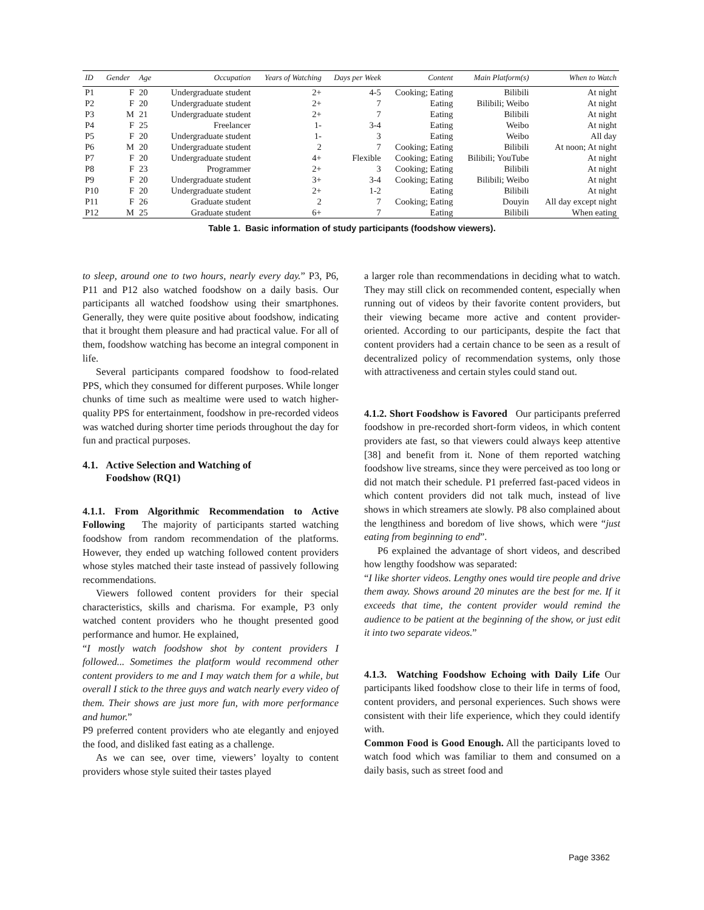| ID | Gender | Age | Occupation | Years of Watching | Days per Week | Content | Main Platform(s) | When to Watch |
| --- | --- | --- | --- | --- | --- | --- | --- | --- |
| P1 | F | 20 | Undergraduate student | 2+ | 4-5 | Cooking; Eating | Bilibili | At night |
| P2 | F | 20 | Undergraduate student | 2+ | 7 | Eating | Bilibili; Weibo | At night |
| P3 | M | 21 | Undergraduate student | 2+ | 7 | Eating | Bilibili | At night |
| P4 | F | 25 | Freelancer | 1- | 3-4 | Eating | Weibo | At night |
| P5 | F | 20 | Undergraduate student | 1- | 3 | Eating | Weibo | All day |
| P6 | M | 20 | Undergraduate student | 2 | 7 | Cooking; Eating | Bilibili | At noon; At night |
| P7 | F | 20 | Undergraduate student | 4+ | Flexible | Cooking; Eating | Bilibili; YouTube | At night |
| P8 | F | 23 | Programmer | 2+ | 3 | Cooking; Eating | Bilibili | At night |
| P9 | F | 20 | Undergraduate student | 3+ | 3-4 | Cooking; Eating | Bilibili; Weibo | At night |
| P10 | F | 20 | Undergraduate student | 2+ | 1-2 | Eating | Bilibili | At night |
| P11 | F | 26 | Graduate student | 2 | 7 | Cooking; Eating | Douyin | All day except night |
| P12 | M | 25 | Graduate student | 6+ | 7 | Eating | Bilibili | When eating |
Table 1. Basic information of study participants (foodshow viewers).
to sleep, around one to two hours, nearly every day.” P3, P6, P11 and P12 also watched foodshow on a daily basis. Our participants all watched foodshow using their smartphones. Generally, they were quite positive about foodshow, indicating that it brought them pleasure and had practical value. For all of them, foodshow watching has become an integral component in life.
Several participants compared foodshow to food-related PPS, which they consumed for different purposes. While longer chunks of time such as mealtime were used to watch higher-quality PPS for entertainment, foodshow in pre-recorded videos was watched during shorter time periods throughout the day for fun and practical purposes.
4.1. Active Selection and Watching of
Foodshow (RQ1)
4.1.1. From Algorithmic Recommendation to Active Following The majority of participants started watching foodshow from random recommendation of the platforms. However, they ended up watching followed content providers whose styles matched their taste instead of passively following recommendations.
Viewers followed content providers for their special characteristics, skills and charisma. For example, P3 only watched content providers who he thought presented good performance and humor. He explained,
“I mostly watch foodshow shot by content providers I followed... Sometimes the platform would recommend other content providers to me and I may watch them for a while, but overall I stick to the three guys and watch nearly every video of them. Their shows are just more fun, with more performance and humor.”
P9 preferred content providers who ate elegantly and enjoyed the food, and disliked fast eating as a challenge.
As we can see, over time, viewers’ loyalty to content providers whose style suited their tastes played
a larger role than recommendations in deciding what to watch. They may still click on recommended content, especially when running out of videos by their favorite content providers, but their viewing became more active and content provider-oriented. According to our participants, despite the fact that content providers had a certain chance to be seen as a result of decentralized policy of recommendation systems, only those with attractiveness and certain styles could stand out.
4.1.2. Short Foodshow is Favored Our participants preferred foodshow in pre-recorded short-form videos, in which content providers ate fast, so that viewers could always keep attentive [38] and benefit from it. None of them reported watching foodshow live streams, since they were perceived as too long or did not match their schedule. P1 preferred fast-paced videos in which content providers did not talk much, instead of live shows in which streamers ate slowly. P8 also complained about the lengthiness and boredom of live shows, which were “just eating from beginning to end”.
P6 explained the advantage of short videos, and described how lengthy foodshow was separated:
“I like shorter videos. Lengthy ones would tire people and drive them away. Shows around 20 minutes are the best for me. If it exceeds that time, the content provider would remind the audience to be patient at the beginning of the show, or just edit it into two separate videos.”
4.1.3. Watching Foodshow Echoing with Daily Life Our participants liked foodshow close to their life in terms of food, content providers, and personal experiences. Such shows were consistent with their life experience, which they could identify with.
Common Food is Good Enough. All the participants loved to watch food which was familiar to them and consumed on a daily basis, such as street food and
Page 3362